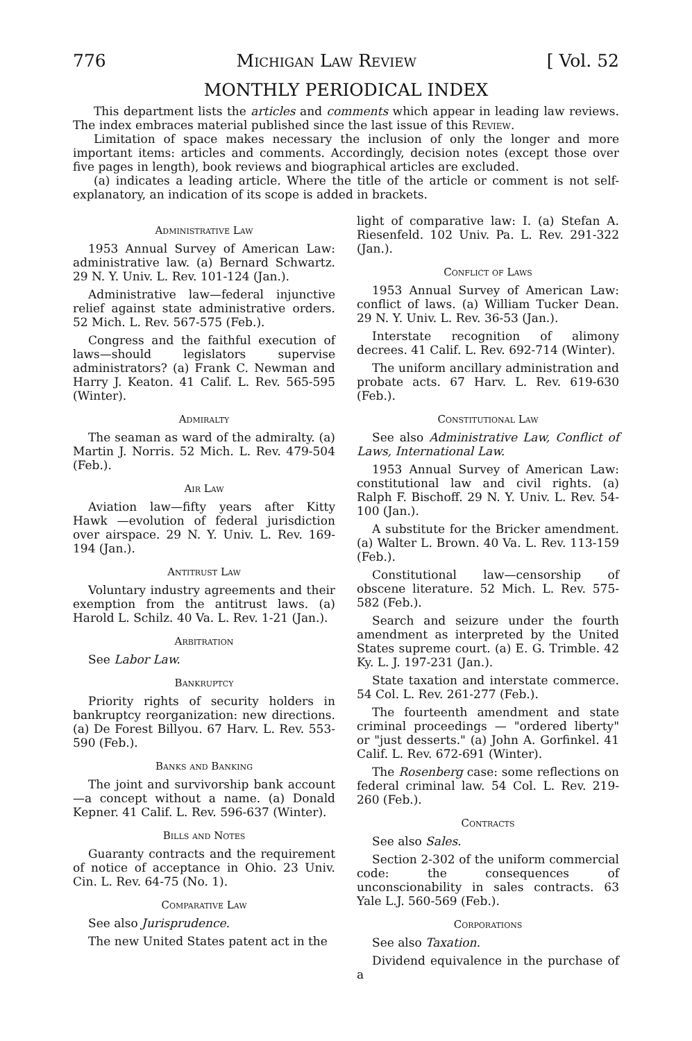776 Michigan Law Review [ Vol. 52
MONTHLY PERIODICAL INDEX
This department lists the articles and comments which appear in leading law reviews. The index embraces material published since the last issue of this Review.
Limitation of space makes necessary the inclusion of only the longer and more important items: articles and comments. Accordingly, decision notes (except those over five pages in length), book reviews and biographical articles are excluded.
(a) indicates a leading article. Where the title of the article or comment is not self-explanatory, an indication of its scope is added in brackets.
Administrative Law
1953 Annual Survey of American Law: administrative law. (a) Bernard Schwartz. 29 N. Y. Univ. L. Rev. 101-124 (Jan.).
Administrative law—federal injunctive relief against state administrative orders. 52 Mich. L. Rev. 567-575 (Feb.).
Congress and the faithful execution of laws—should legislators supervise administrators? (a) Frank C. Newman and Harry J. Keaton. 41 Calif. L. Rev. 565-595 (Winter).
Admiralty
The seaman as ward of the admiralty. (a) Martin J. Norris. 52 Mich. L. Rev. 479-504 (Feb.).
Air Law
Aviation law—fifty years after Kitty Hawk —evolution of federal jurisdiction over airspace. 29 N. Y. Univ. L. Rev. 169-194 (Jan.).
Antitrust Law
Voluntary industry agreements and their exemption from the antitrust laws. (a) Harold L. Schilz. 40 Va. L. Rev. 1-21 (Jan.).
Arbitration
See Labor Law.
Bankruptcy
Priority rights of security holders in bankruptcy reorganization: new directions. (a) De Forest Billyou. 67 Harv. L. Rev. 553-590 (Feb.).
Banks and Banking
The joint and survivorship bank account—a concept without a name. (a) Donald Kepner. 41 Calif. L. Rev. 596-637 (Winter).
Bills and Notes
Guaranty contracts and the requirement of notice of acceptance in Ohio. 23 Univ. Cin. L. Rev. 64-75 (No. 1).
Comparative Law
See also Jurisprudence.
The new United States patent act in the
light of comparative law: I. (a) Stefan A. Riesenfeld. 102 Univ. Pa. L. Rev. 291-322 (Jan.).
Conflict of Laws
1953 Annual Survey of American Law: conflict of laws. (a) William Tucker Dean. 29 N. Y. Univ. L. Rev. 36-53 (Jan.).
Interstate recognition of alimony decrees. 41 Calif. L. Rev. 692-714 (Winter).
The uniform ancillary administration and probate acts. 67 Harv. L. Rev. 619-630 (Feb.).
Constitutional Law
See also Administrative Law, Conflict of Laws, International Law.
1953 Annual Survey of American Law: constitutional law and civil rights. (a) Ralph F. Bischoff. 29 N. Y. Univ. L. Rev. 54-100 (Jan.).
A substitute for the Bricker amendment. (a) Walter L. Brown. 40 Va. L. Rev. 113-159 (Feb.).
Constitutional law—censorship of obscene literature. 52 Mich. L. Rev. 575-582 (Feb.).
Search and seizure under the fourth amendment as interpreted by the United States supreme court. (a) E. G. Trimble. 42 Ky. L. J. 197-231 (Jan.).
State taxation and interstate commerce. 54 Col. L. Rev. 261-277 (Feb.).
The fourteenth amendment and state criminal proceedings — "ordered liberty" or "just desserts." (a) John A. Gorfinkel. 41 Calif. L. Rev. 672-691 (Winter).
The Rosenberg case: some reflections on federal criminal law. 54 Col. L. Rev. 219-260 (Feb.).
Contracts
See also Sales.
Section 2-302 of the uniform commercial code: the consequences of unconscionability in sales contracts. 63 Yale L.J. 560-569 (Feb.).
Corporations
See also Taxation.
Dividend equivalence in the purchase of a